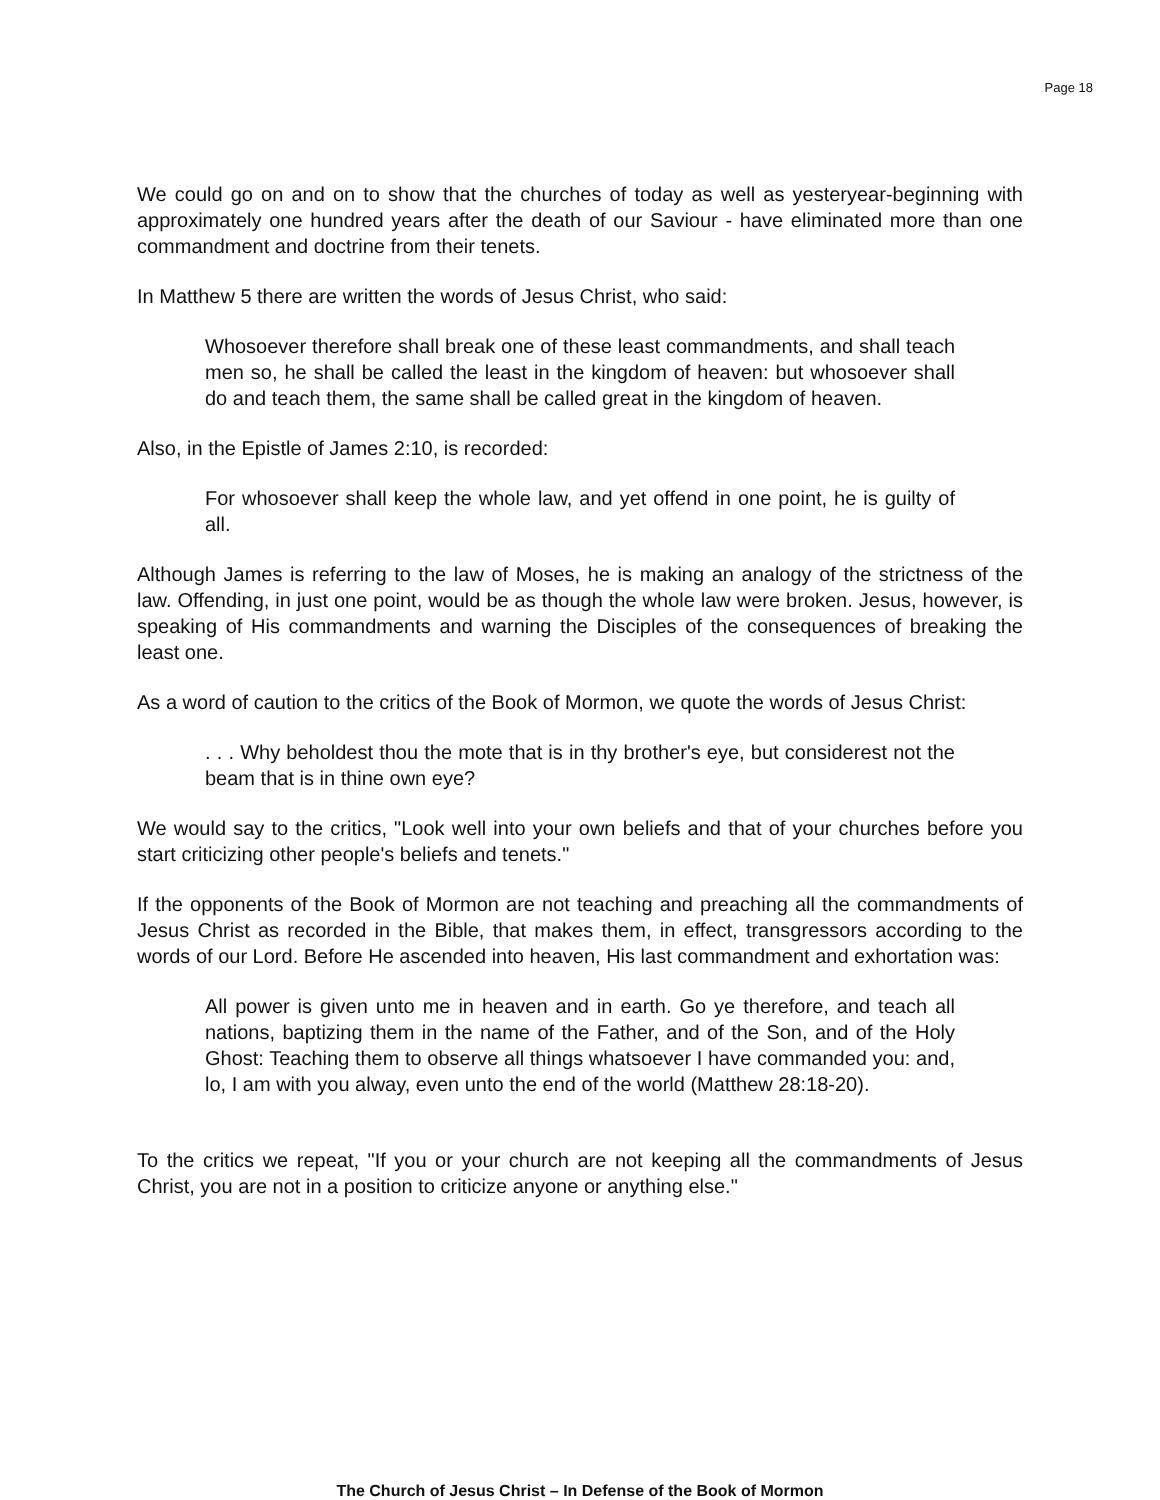Page 18
We could go on and on to show that the churches of today as well as yesteryear-beginning with approximately one hundred years after the death of our Saviour - have eliminated more than one commandment and doctrine from their tenets.
In Matthew 5 there are written the words of Jesus Christ, who said:
Whosoever therefore shall break one of these least commandments, and shall teach men so, he shall be called the least in the kingdom of heaven: but whosoever shall do and teach them, the same shall be called great in the kingdom of heaven.
Also, in the Epistle of James 2:10, is recorded:
For whosoever shall keep the whole law, and yet offend in one point, he is guilty of all.
Although James is referring to the law of Moses, he is making an analogy of the strictness of the law. Offending, in just one point, would be as though the whole law were broken. Jesus, however, is speaking of His commandments and warning the Disciples of the consequences of breaking the least one.
As a word of caution to the critics of the Book of Mormon, we quote the words of Jesus Christ:
. . . Why beholdest thou the mote that is in thy brother's eye, but considerest not the beam that is in thine own eye?
We would say to the critics, "Look well into your own beliefs and that of your churches before you start criticizing other people's beliefs and tenets."
If the opponents of the Book of Mormon are not teaching and preaching all the commandments of Jesus Christ as recorded in the Bible, that makes them, in effect, transgressors according to the words of our Lord. Before He ascended into heaven, His last commandment and exhortation was:
All power is given unto me in heaven and in earth. Go ye therefore, and teach all nations, baptizing them in the name of the Father, and of the Son, and of the Holy Ghost: Teaching them to observe all things whatsoever I have commanded you: and, lo, I am with you alway, even unto the end of the world (Matthew 28:18-20).
To the critics we repeat, "If you or your church are not keeping all the commandments of Jesus Christ, you are not in a position to criticize anyone or anything else."
The Church of Jesus Christ – In Defense of the Book of Mormon